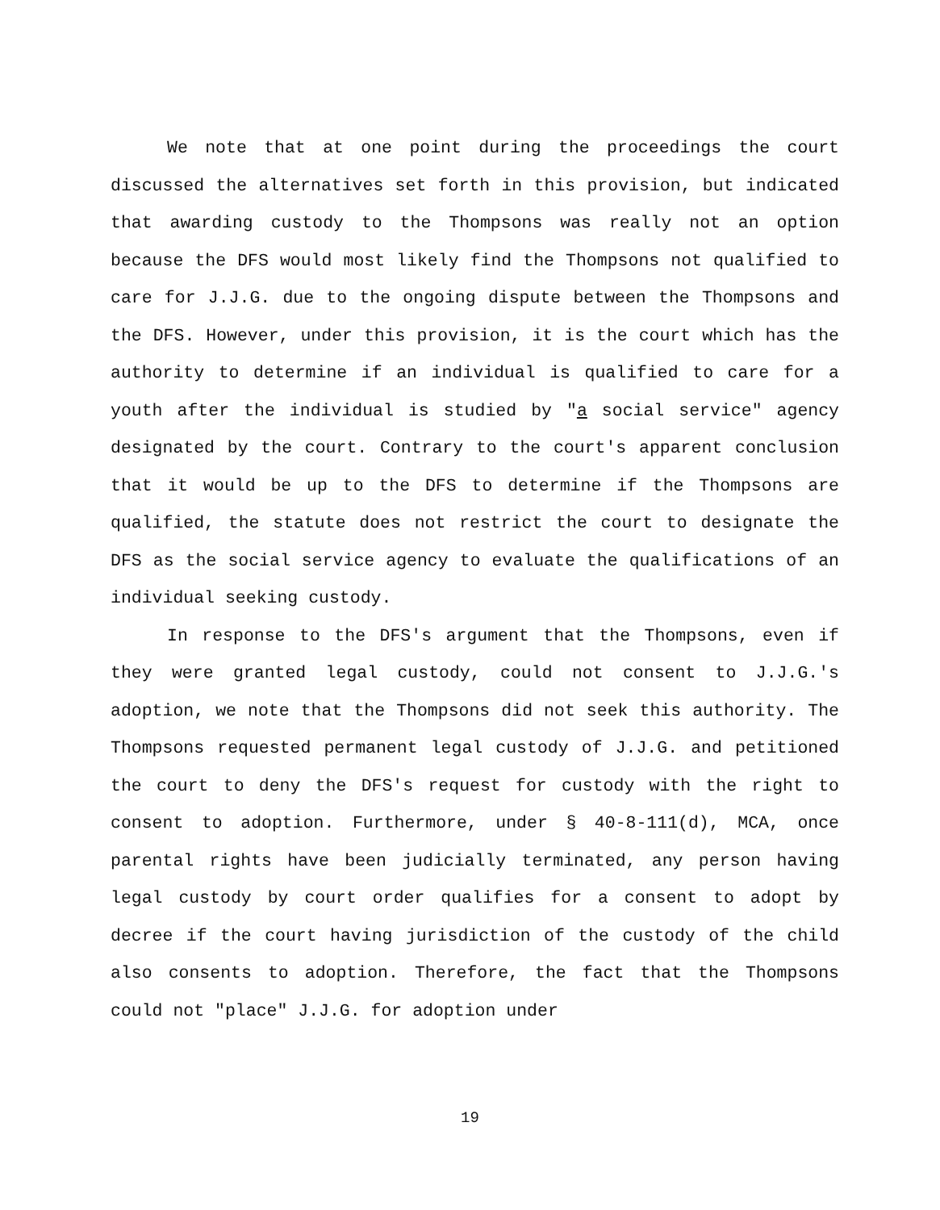We note that at one point during the proceedings the court discussed the alternatives set forth in this provision, but indicated that awarding custody to the Thompsons was really not an option because the DFS would most likely find the Thompsons not qualified to care for J.J.G. due to the ongoing dispute between the Thompsons and the DFS. However, under this provision, it is the court which has the authority to determine if an individual is qualified to care for a youth after the individual is studied by "a social service" agency designated by the court. Contrary to the court's apparent conclusion that it would be up to the DFS to determine if the Thompsons are qualified, the statute does not restrict the court to designate the DFS as the social service agency to evaluate the qualifications of an individual seeking custody.
In response to the DFS's argument that the Thompsons, even if they were granted legal custody, could not consent to J.J.G.'s adoption, we note that the Thompsons did not seek this authority. The Thompsons requested permanent legal custody of J.J.G. and petitioned the court to deny the DFS's request for custody with the right to consent to adoption. Furthermore, under § 40-8-111(d), MCA, once parental rights have been judicially terminated, any person having legal custody by court order qualifies for a consent to adopt by decree if the court having jurisdiction of the custody of the child also consents to adoption. Therefore, the fact that the Thompsons could not "place" J.J.G. for adoption under
19